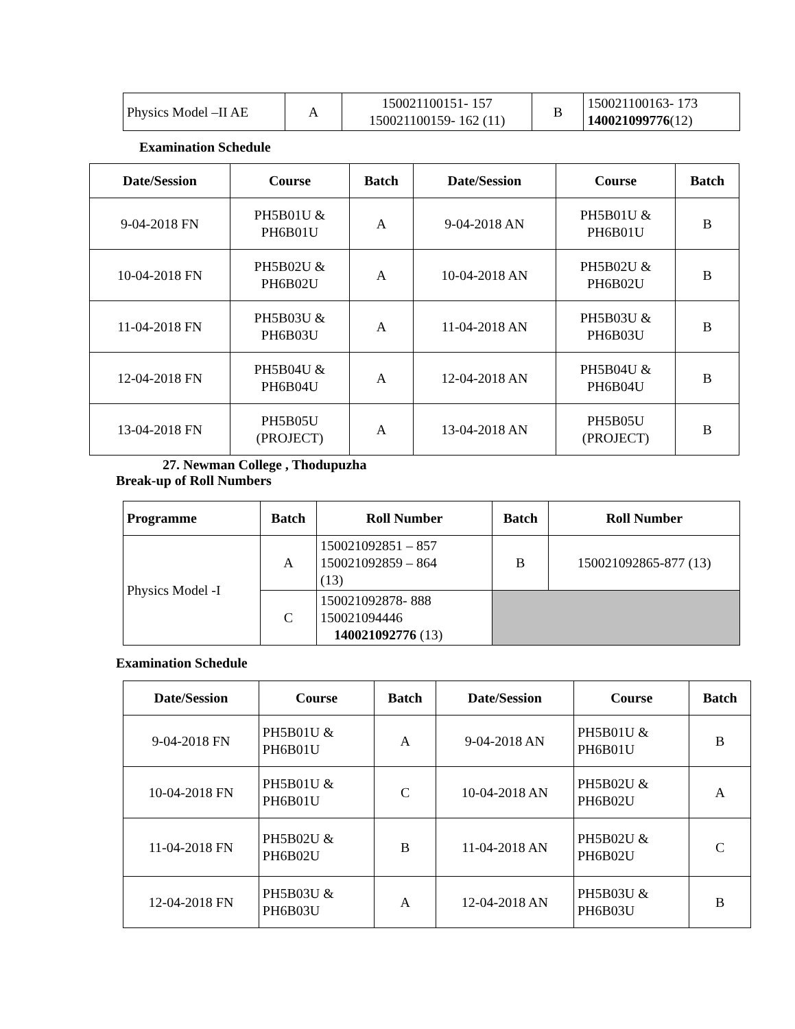| Physics Model –II AE | A | 150021100151- 157 150021100159- 162 (11) | B | 150021100163- 173 140021099776 (12) |
Examination Schedule
| Date/Session | Course | Batch | Date/Session | Course | Batch |
| --- | --- | --- | --- | --- | --- |
| 9-04-2018 FN | PH5B01U & PH6B01U | A | 9-04-2018 AN | PH5B01U & PH6B01U | B |
| 10-04-2018 FN | PH5B02U & PH6B02U | A | 10-04-2018 AN | PH5B02U & PH6B02U | B |
| 11-04-2018 FN | PH5B03U & PH6B03U | A | 11-04-2018 AN | PH5B03U & PH6B03U | B |
| 12-04-2018 FN | PH5B04U & PH6B04U | A | 12-04-2018 AN | PH5B04U & PH6B04U | B |
| 13-04-2018 FN | PH5B05U (PROJECT) | A | 13-04-2018 AN | PH5B05U (PROJECT) | B |
27. Newman College , Thodupuzha
Break-up of Roll Numbers
| Programme | Batch | Roll Number | Batch | Roll Number |
| --- | --- | --- | --- | --- |
| Physics Model -I | A | 150021092851 – 857 150021092859 – 864 (13) | B | 150021092865-877 (13) |
| | C | 150021092878- 888 150021094446 140021092776 (13) | | |
Examination Schedule
| Date/Session | Course | Batch | Date/Session | Course | Batch |
| --- | --- | --- | --- | --- | --- |
| 9-04-2018 FN | PH5B01U & PH6B01U | A | 9-04-2018 AN | PH5B01U & PH6B01U | B |
| 10-04-2018 FN | PH5B01U & PH6B01U | C | 10-04-2018 AN | PH5B02U & PH6B02U | A |
| 11-04-2018 FN | PH5B02U & PH6B02U | B | 11-04-2018 AN | PH5B02U & PH6B02U | C |
| 12-04-2018 FN | PH5B03U & PH6B03U | A | 12-04-2018 AN | PH5B03U & PH6B03U | B |